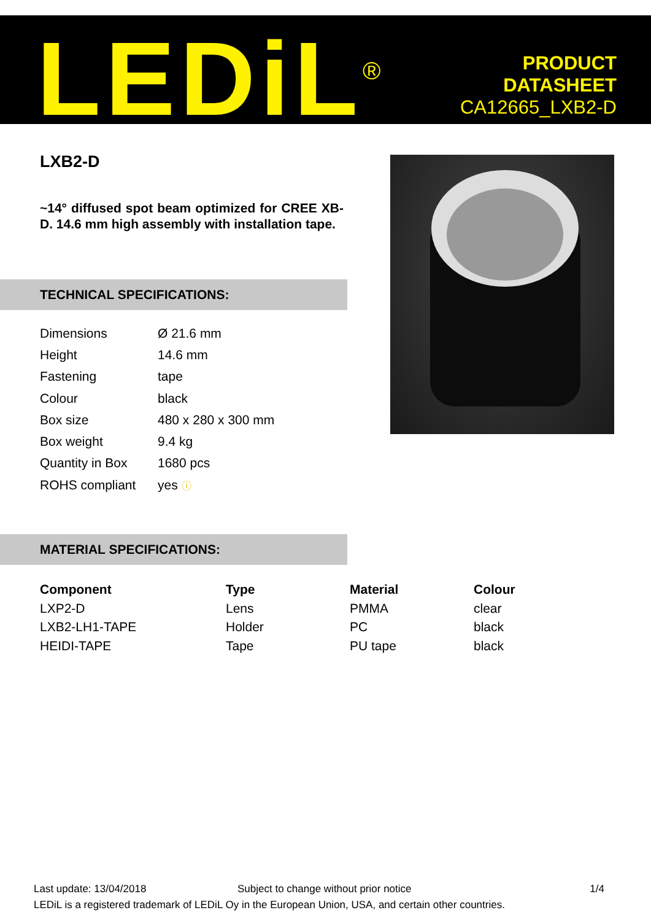LEDiL<sup>®</sup>
PRODUCT
DATASHEET
CA12665_LXB2-D
LXB2-D
~14° diffused spot beam optimized for CREE XB-D. 14.6 mm high assembly with installation tape.
TECHNICAL SPECIFICATIONS:
| Dimensions | Ø 21.6 mm |
| Height | 14.6 mm |
| Fastening | tape |
| Colour | black |
| Box size | 480 x 280 x 300 mm |
| Box weight | 9.4 kg |
| Quantity in Box | 1680 pcs |
| ROHS compliant | yes ⓘ |
MATERIAL SPECIFICATIONS:
| Component | Type | Material | Colour |
| --- | --- | --- | --- |
| LXP2-D | Lens | PMMA | clear |
| LXB2-LH1-TAPE | Holder | PC | black |
| HEIDI-TAPE | Tape | PU tape | black |
Last update: 13/04/2018 Subject to change without prior notice 1/4
LEDiL is a registered trademark of LEDiL Oy in the European Union, USA, and certain other countries.